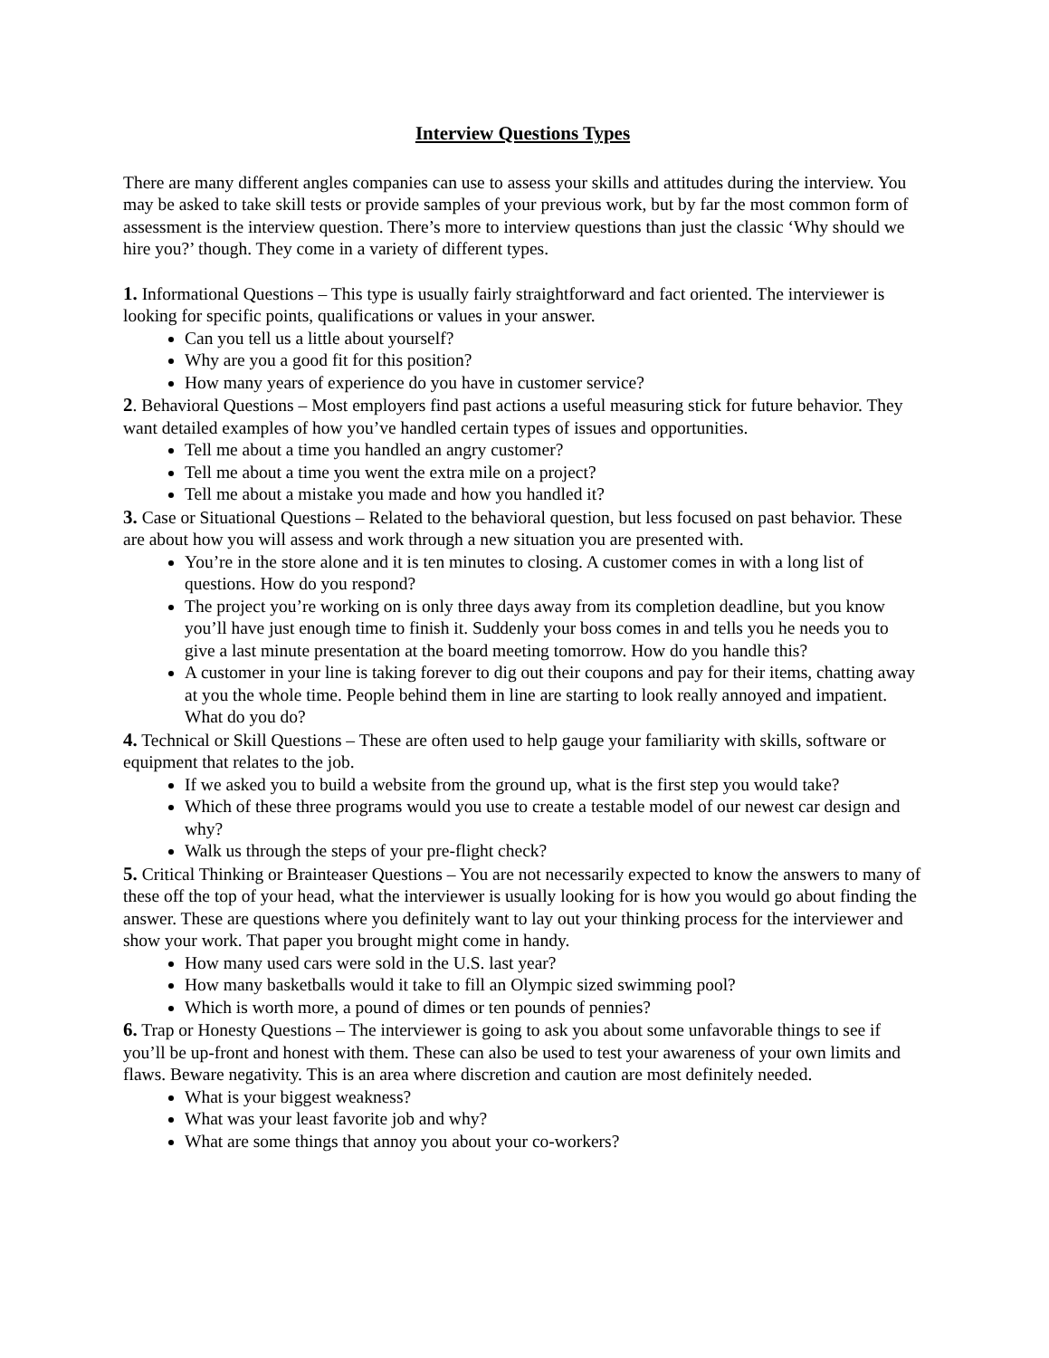Interview Questions Types
There are many different angles companies can use to assess your skills and attitudes during the interview. You may be asked to take skill tests or provide samples of your previous work, but by far the most common form of assessment is the interview question. There’s more to interview questions than just the classic ‘Why should we hire you?’ though. They come in a variety of different types.
1. Informational Questions – This type is usually fairly straightforward and fact oriented. The interviewer is looking for specific points, qualifications or values in your answer.
Can you tell us a little about yourself?
Why are you a good fit for this position?
How many years of experience do you have in customer service?
2. Behavioral Questions – Most employers find past actions a useful measuring stick for future behavior. They want detailed examples of how you’ve handled certain types of issues and opportunities.
Tell me about a time you handled an angry customer?
Tell me about a time you went the extra mile on a project?
Tell me about a mistake you made and how you handled it?
3. Case or Situational Questions – Related to the behavioral question, but less focused on past behavior. These are about how you will assess and work through a new situation you are presented with.
You’re in the store alone and it is ten minutes to closing. A customer comes in with a long list of questions. How do you respond?
The project you’re working on is only three days away from its completion deadline, but you know you’ll have just enough time to finish it. Suddenly your boss comes in and tells you he needs you to give a last minute presentation at the board meeting tomorrow. How do you handle this?
A customer in your line is taking forever to dig out their coupons and pay for their items, chatting away at you the whole time. People behind them in line are starting to look really annoyed and impatient. What do you do?
4. Technical or Skill Questions – These are often used to help gauge your familiarity with skills, software or equipment that relates to the job.
If we asked you to build a website from the ground up, what is the first step you would take?
Which of these three programs would you use to create a testable model of our newest car design and why?
Walk us through the steps of your pre-flight check?
5. Critical Thinking or Brainteaser Questions – You are not necessarily expected to know the answers to many of these off the top of your head, what the interviewer is usually looking for is how you would go about finding the answer. These are questions where you definitely want to lay out your thinking process for the interviewer and show your work. That paper you brought might come in handy.
How many used cars were sold in the U.S. last year?
How many basketballs would it take to fill an Olympic sized swimming pool?
Which is worth more, a pound of dimes or ten pounds of pennies?
6. Trap or Honesty Questions – The interviewer is going to ask you about some unfavorable things to see if you’ll be up-front and honest with them. These can also be used to test your awareness of your own limits and flaws. Beware negativity. This is an area where discretion and caution are most definitely needed.
What is your biggest weakness?
What was your least favorite job and why?
What are some things that annoy you about your co-workers?